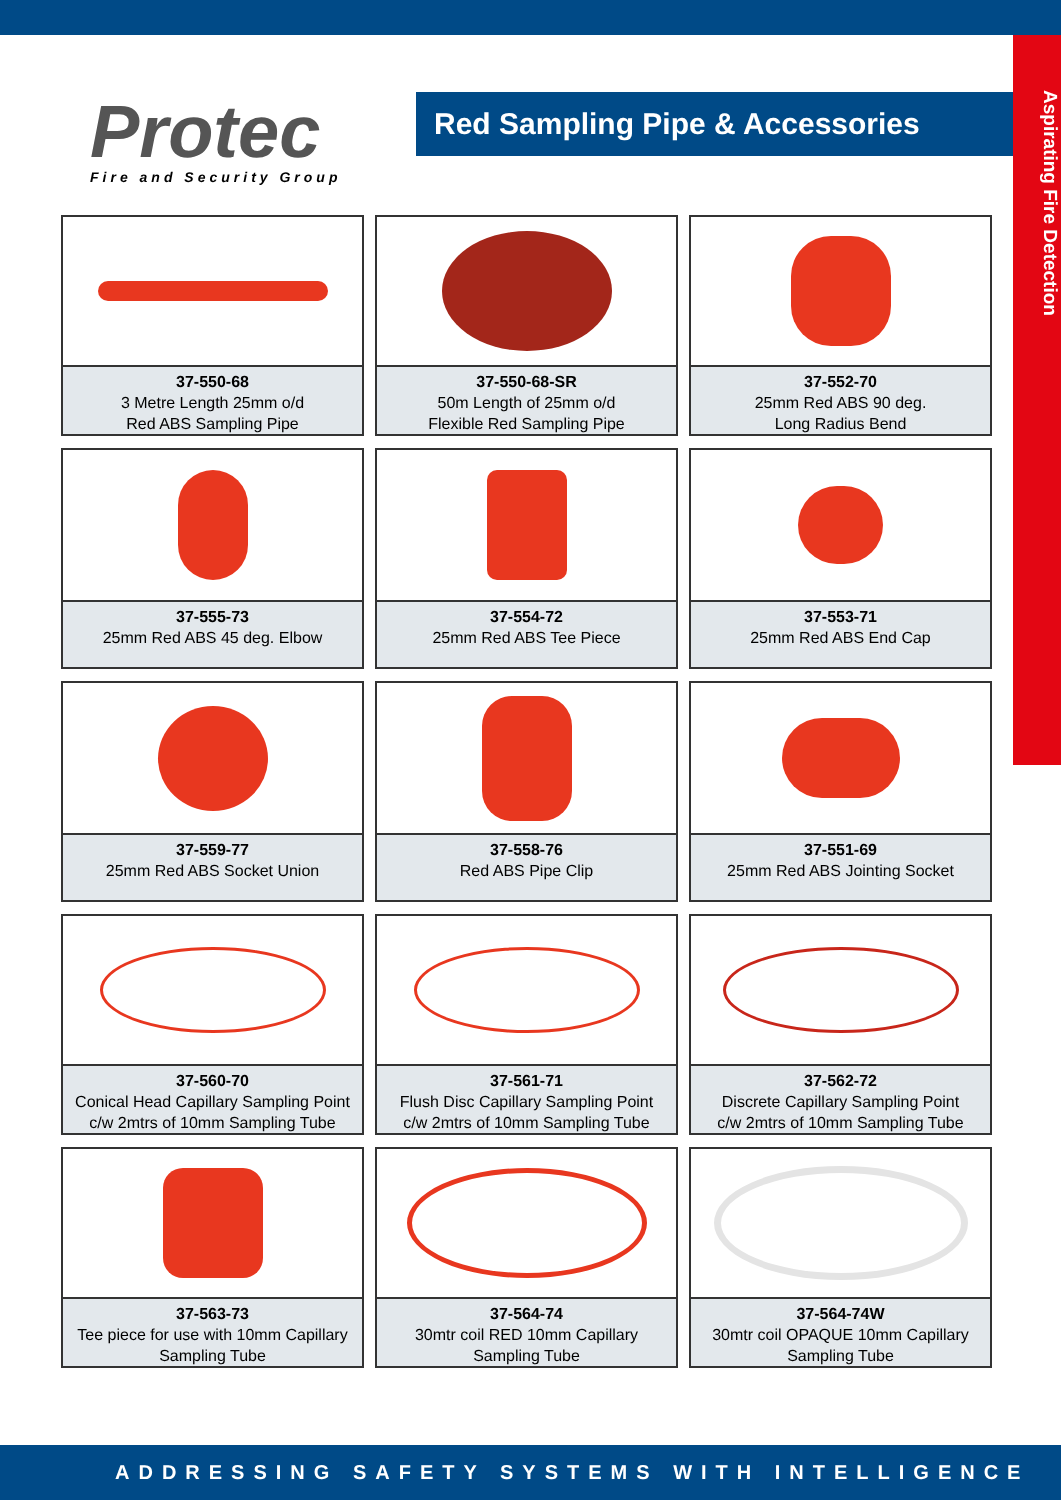Protec
Fire and Security Group
Red Sampling Pipe & Accessories
Aspirating Fire Detection
37-550-68
3 Metre Length 25mm o/d
Red ABS Sampling Pipe
37-550-68-SR
50m Length of 25mm o/d
Flexible Red Sampling Pipe
37-552-70
25mm Red ABS 90 deg.
Long Radius Bend
37-555-73
25mm Red ABS 45 deg. Elbow
37-554-72
25mm Red ABS Tee Piece
37-553-71
25mm Red ABS End Cap
37-559-77
25mm Red ABS Socket Union
37-558-76
Red ABS Pipe Clip
37-551-69
25mm Red ABS Jointing Socket
37-560-70
Conical Head Capillary Sampling Point
c/w 2mtrs of 10mm Sampling Tube
37-561-71
Flush Disc Capillary Sampling Point
c/w 2mtrs of 10mm Sampling Tube
37-562-72
Discrete Capillary Sampling Point
c/w 2mtrs of 10mm Sampling Tube
37-563-73
Tee piece for use with 10mm Capillary
Sampling Tube
37-564-74
30mtr coil RED 10mm Capillary
Sampling Tube
37-564-74W
30mtr coil OPAQUE 10mm Capillary
Sampling Tube
ADDRESSING SAFETY SYSTEMS WITH INTELLIGENCE